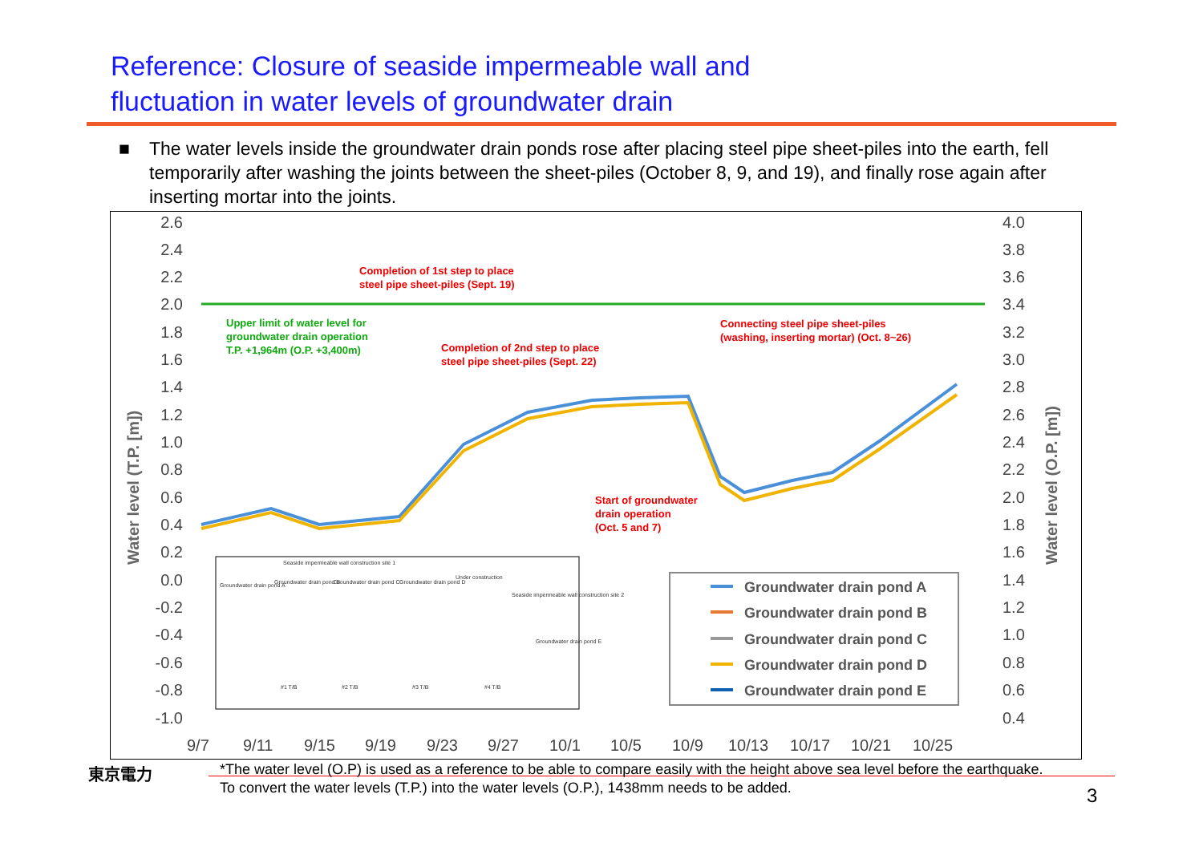Reference: Closure of seaside impermeable wall and
fluctuation in water levels of groundwater drain
■ The water levels inside the groundwater drain ponds rose after placing steel pipe sheet-piles into the earth, fell temporarily after washing the joints between the sheet-piles (October 8, 9, and 19), and finally rose again after inserting mortar into the joints.
2.6
2.4
2.2
2.0
1.8
1.6
1.4
1.2
1.0
0.8
0.6
0.4
0.2
0.0
-0.2
-0.4
-0.6
-0.8
-1.0
4.0
3.8
3.6
3.4
3.2
3.0
2.8
2.6
2.4
2.2
2.0
1.8
1.6
1.4
1.2
1.0
0.8
0.6
0.4
9/7
9/11
9/15
9/19
9/23
9/27
10/1
10/5
10/9
10/13
10/17
10/21
10/25
Water level (T.P. [m])
Water level (O.P. [m])
Completion of 1st step to place
steel pipe sheet-piles (Sept. 19)
Completion of 2nd step to place
steel pipe sheet-piles (Sept. 22)
Connecting steel pipe sheet-piles
(washing, inserting mortar) (Oct. 8~26)
Start of groundwater
drain operation
(Oct. 5 and 7)
Upper limit of water level for
groundwater drain operation
T.P. +1,964m (O.P. +3,400m)
Seaside impermeable wall construction site 1
Groundwater drain pond A
Groundwater drain pond B
Groundwater drain pond C
Groundwater drain pond D
Under construction
Seaside impermeable wall construction site 2
Groundwater drain pond E
#1 T/B
#2 T/B
#3 T/B
#4 T/B
Groundwater drain pond A
Groundwater drain pond B
Groundwater drain pond C
Groundwater drain pond D
Groundwater drain pond E
東京電力
*The water level (O.P) is used as a reference to be able to compare easily with the height above sea level before the earthquake. To convert the water levels (T.P.) into the water levels (O.P.), 1438mm needs to be added.
3